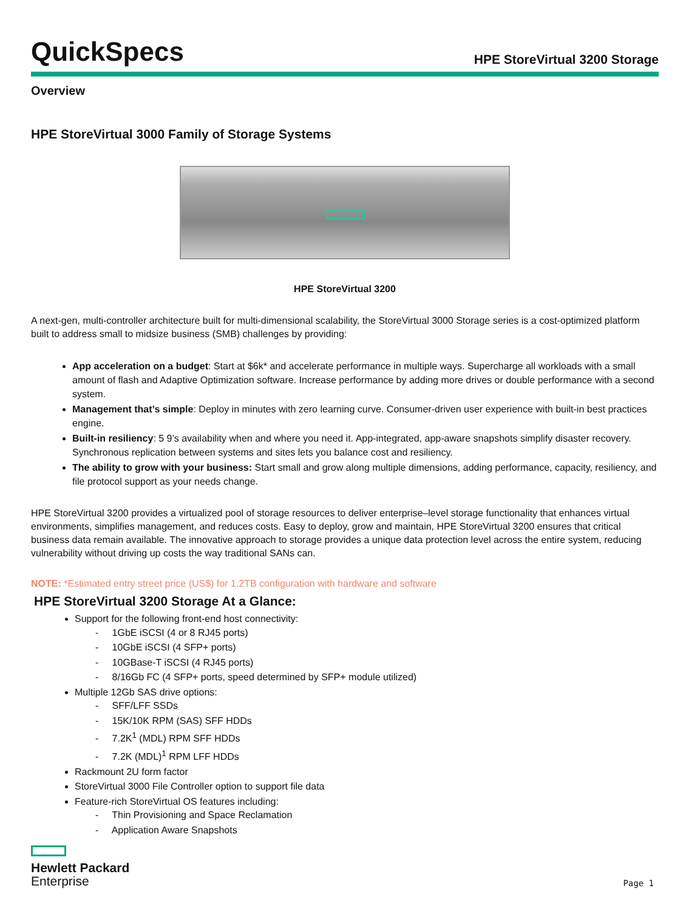QuickSpecs
HPE StoreVirtual 3200 Storage
Overview
HPE StoreVirtual 3000 Family of Storage Systems
HPE StoreVirtual 3200
A next-gen, multi-controller architecture built for multi-dimensional scalability, the StoreVirtual 3000 Storage series is a cost-optimized platform built to address small to midsize business (SMB) challenges by providing:
App acceleration on a budget: Start at $6k* and accelerate performance in multiple ways. Supercharge all workloads with a small amount of flash and Adaptive Optimization software. Increase performance by adding more drives or double performance with a second system.
Management that’s simple: Deploy in minutes with zero learning curve. Consumer-driven user experience with built-in best practices engine.
Built-in resiliency: 5 9’s availability when and where you need it. App-integrated, app-aware snapshots simplify disaster recovery. Synchronous replication between systems and sites lets you balance cost and resiliency.
The ability to grow with your business: Start small and grow along multiple dimensions, adding performance, capacity, resiliency, and file protocol support as your needs change.
HPE StoreVirtual 3200 provides a virtualized pool of storage resources to deliver enterprise–level storage functionality that enhances virtual environments, simplifies management, and reduces costs. Easy to deploy, grow and maintain, HPE StoreVirtual 3200 ensures that critical business data remain available. The innovative approach to storage provides a unique data protection level across the entire system, reducing vulnerability without driving up costs the way traditional SANs can.
NOTE: *Estimated entry street price (US$) for 1.2TB configuration with hardware and software
HPE StoreVirtual 3200 Storage At a Glance:
Support for the following front-end host connectivity:
- 1GbE iSCSI (4 or 8 RJ45 ports)
- 10GbE iSCSI (4 SFP+ ports)
- 10GBase-T iSCSI (4 RJ45 ports)
- 8/16Gb FC (4 SFP+ ports, speed determined by SFP+ module utilized)
Multiple 12Gb SAS drive options:
- SFF/LFF SSDs
- 15K/10K RPM (SAS) SFF HDDs
- 7.2K<sup>1</sup> (MDL) RPM SFF HDDs
- 7.2K (MDL)<sup>1</sup> RPM LFF HDDs
Rackmount 2U form factor
StoreVirtual 3000 File Controller option to support file data
Feature-rich StoreVirtual OS features including:
- Thin Provisioning and Space Reclamation
- Application Aware Snapshots
Hewlett Packard
Enterprise
Page 1